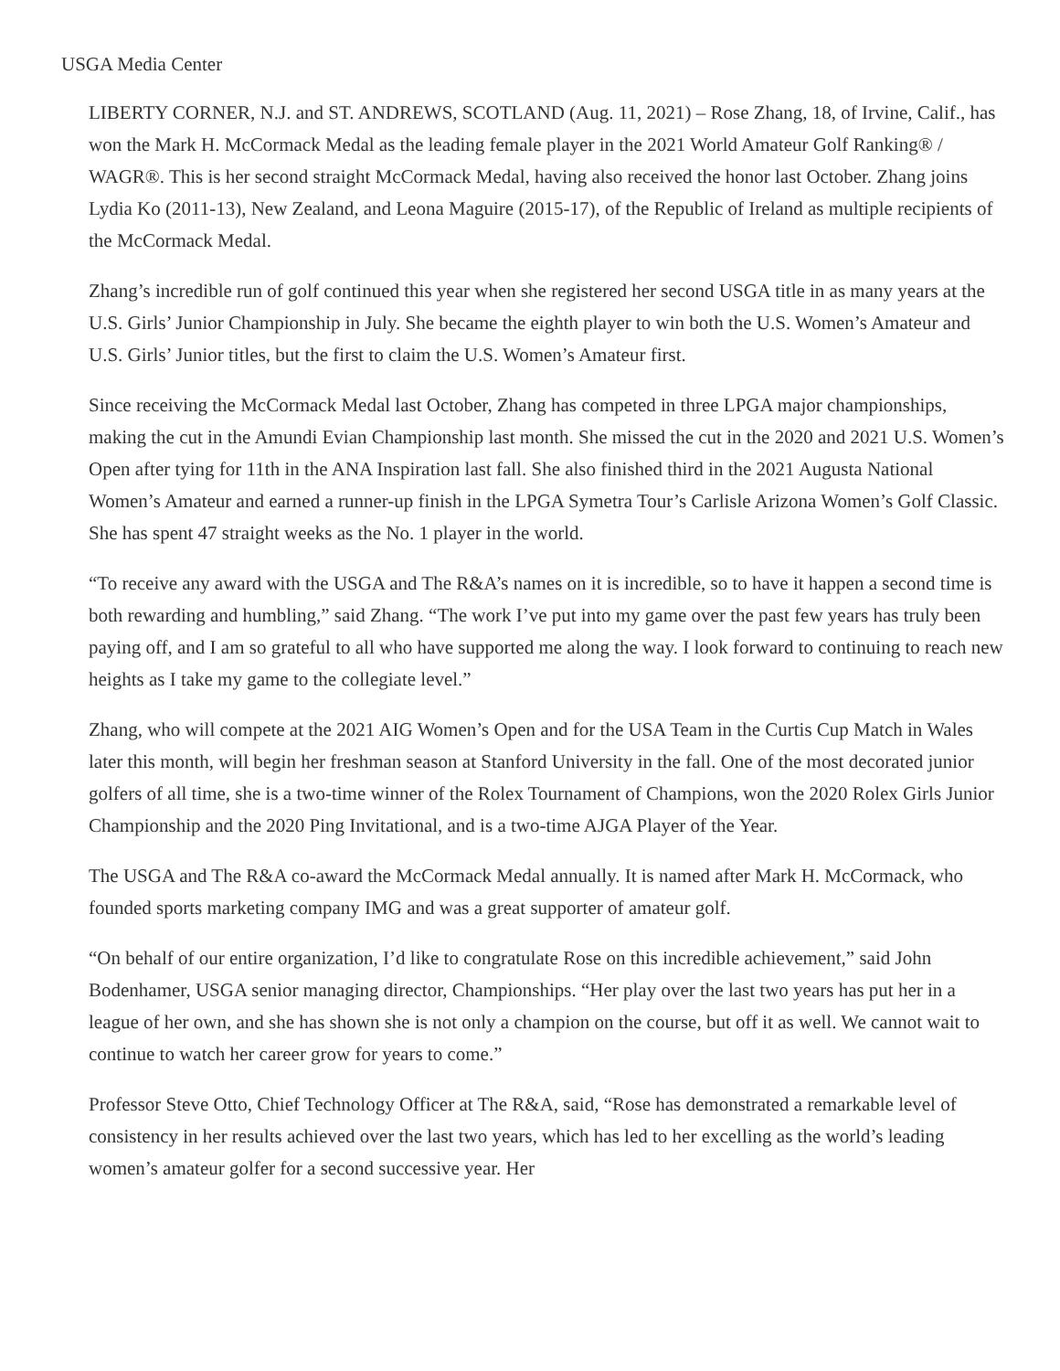USGA Media Center
LIBERTY CORNER, N.J. and ST. ANDREWS, SCOTLAND (Aug. 11, 2021) – Rose Zhang, 18, of Irvine, Calif., has won the Mark H. McCormack Medal as the leading female player in the 2021 World Amateur Golf Ranking® / WAGR®. This is her second straight McCormack Medal, having also received the honor last October. Zhang joins Lydia Ko (2011-13), New Zealand, and Leona Maguire (2015-17), of the Republic of Ireland as multiple recipients of the McCormack Medal.
Zhang’s incredible run of golf continued this year when she registered her second USGA title in as many years at the U.S. Girls’ Junior Championship in July. She became the eighth player to win both the U.S. Women’s Amateur and U.S. Girls’ Junior titles, but the first to claim the U.S. Women’s Amateur first.
Since receiving the McCormack Medal last October, Zhang has competed in three LPGA major championships, making the cut in the Amundi Evian Championship last month. She missed the cut in the 2020 and 2021 U.S. Women’s Open after tying for 11th in the ANA Inspiration last fall. She also finished third in the 2021 Augusta National Women’s Amateur and earned a runner-up finish in the LPGA Symetra Tour’s Carlisle Arizona Women’s Golf Classic. She has spent 47 straight weeks as the No. 1 player in the world.
“To receive any award with the USGA and The R&A’s names on it is incredible, so to have it happen a second time is both rewarding and humbling,” said Zhang. “The work I’ve put into my game over the past few years has truly been paying off, and I am so grateful to all who have supported me along the way. I look forward to continuing to reach new heights as I take my game to the collegiate level.”
Zhang, who will compete at the 2021 AIG Women’s Open and for the USA Team in the Curtis Cup Match in Wales later this month, will begin her freshman season at Stanford University in the fall. One of the most decorated junior golfers of all time, she is a two-time winner of the Rolex Tournament of Champions, won the 2020 Rolex Girls Junior Championship and the 2020 Ping Invitational, and is a two-time AJGA Player of the Year.
The USGA and The R&A co-award the McCormack Medal annually. It is named after Mark H. McCormack, who founded sports marketing company IMG and was a great supporter of amateur golf.
“On behalf of our entire organization, I’d like to congratulate Rose on this incredible achievement,” said John Bodenhamer, USGA senior managing director, Championships. “Her play over the last two years has put her in a league of her own, and she has shown she is not only a champion on the course, but off it as well. We cannot wait to continue to watch her career grow for years to come.”
Professor Steve Otto, Chief Technology Officer at The R&A, said, “Rose has demonstrated a remarkable level of consistency in her results achieved over the last two years, which has led to her excelling as the world’s leading women’s amateur golfer for a second successive year. Her